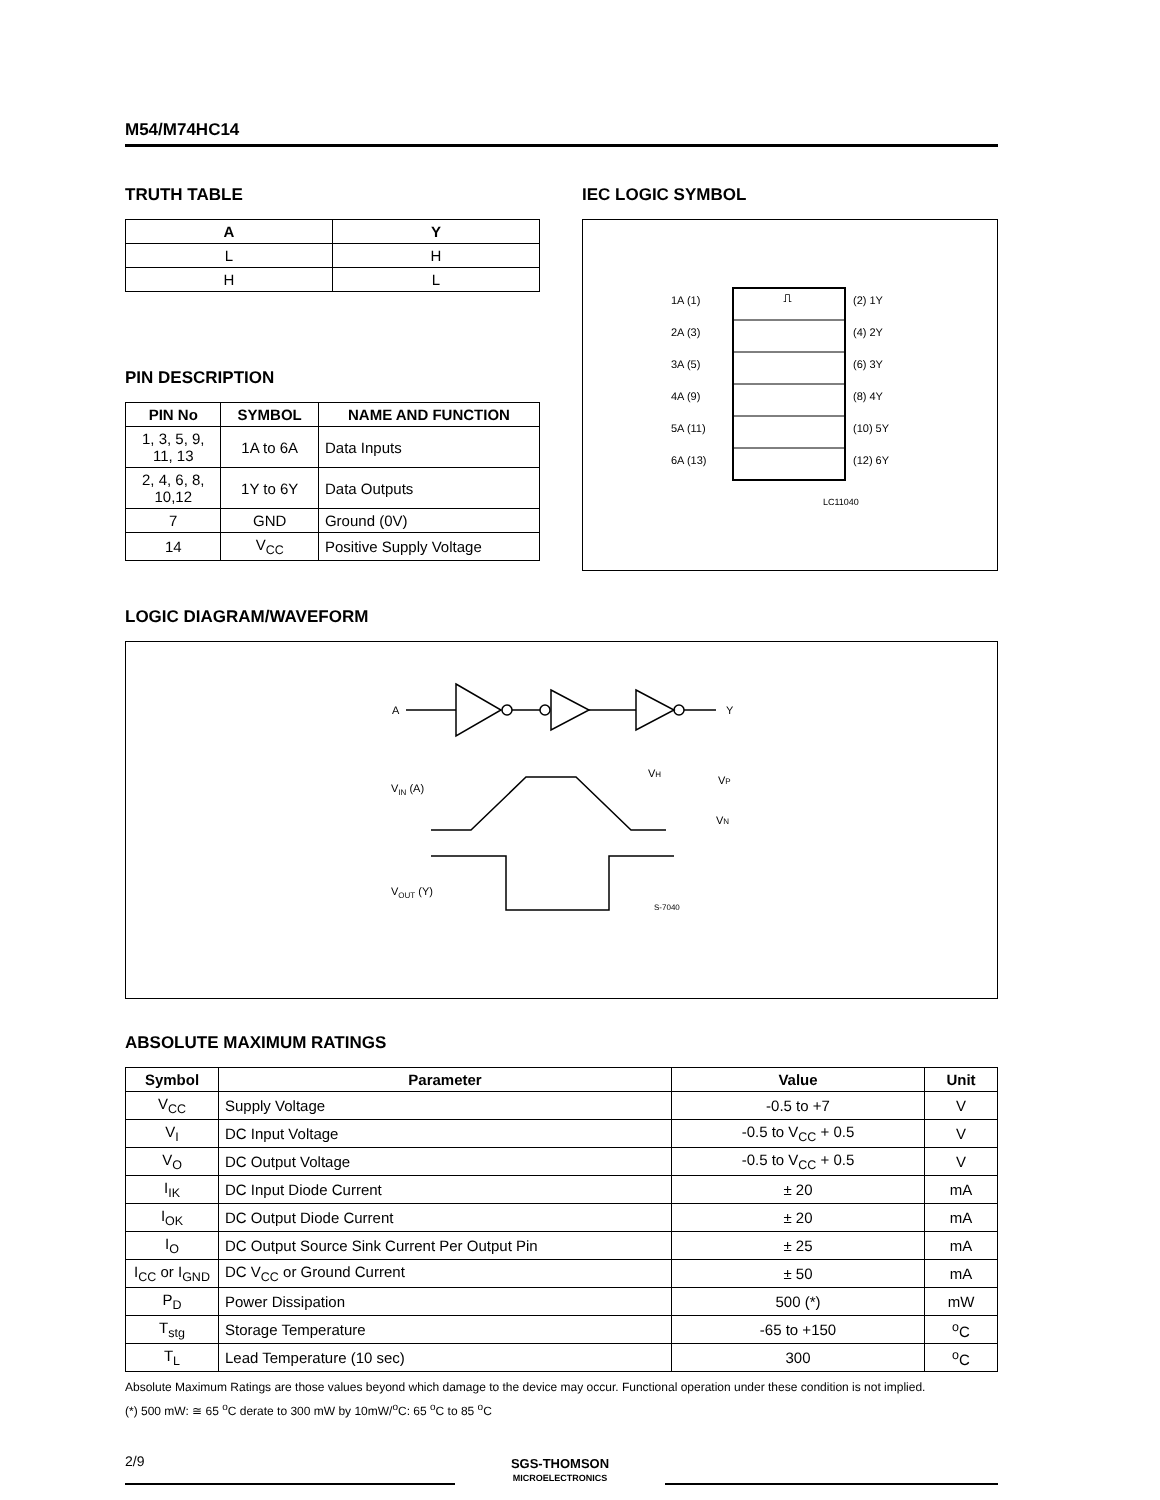M54/M74HC14
TRUTH TABLE
| A | Y |
| --- | --- |
| L | H |
| H | L |
PIN DESCRIPTION
| PIN No | SYMBOL | NAME AND FUNCTION |
| --- | --- | --- |
| 1, 3, 5, 9, 11, 13 | 1A to 6A | Data Inputs |
| 2, 4, 6, 8, 10,12 | 1Y to 6Y | Data Outputs |
| 7 | GND | Ground (0V) |
| 14 | V<sub>CC</sub> | Positive Supply Voltage |
IEC LOGIC SYMBOL
⎍
1A (1)
2A (3)
3A (5)
4A (9)
5A (11)
6A (13)
(2) 1Y
(4) 2Y
(6) 3Y
(8) 4Y
(10) 5Y
(12) 6Y
LC11040
LOGIC DIAGRAM/WAVEFORM
A
Y
VIN (A)
VH
VP
VN
VOUT (Y)
S-7040
ABSOLUTE MAXIMUM RATINGS
| Symbol | Parameter | Value | Unit |
| --- | --- | --- | --- |
| V<sub>CC</sub> | Supply Voltage | -0.5 to +7 | V |
| V<sub>I</sub> | DC Input Voltage | -0.5 to V<sub>CC</sub> + 0.5 | V |
| V<sub>O</sub> | DC Output Voltage | -0.5 to V<sub>CC</sub> + 0.5 | V |
| I<sub>IK</sub> | DC Input Diode Current | ± 20 | mA |
| I<sub>OK</sub> | DC Output Diode Current | ± 20 | mA |
| I<sub>O</sub> | DC Output Source Sink Current Per Output Pin | ± 25 | mA |
| I<sub>CC</sub> or I<sub>GND</sub> | DC V<sub>CC</sub> or Ground Current | ± 50 | mA |
| P<sub>D</sub> | Power Dissipation | 500 (*) | mW |
| T<sub>stg</sub> | Storage Temperature | -65 to +150 | <sup>o</sup> C |
| T<sub>L</sub> | Lead Temperature (10 sec) | 300 | <sup>o</sup> C |
Absolute Maximum Ratings are those values beyond which damage to the device may occur. Functional operation under these condition is not implied.
(*) 500 mW: ≅ 65 <sup>o</sup>C derate to 300 mW by 10mW/<sup>o</sup>C: 65 <sup>o</sup>C to 85 <sup>o</sup>C
2/9
SGS-THOMSON
MICROELECTRONICS